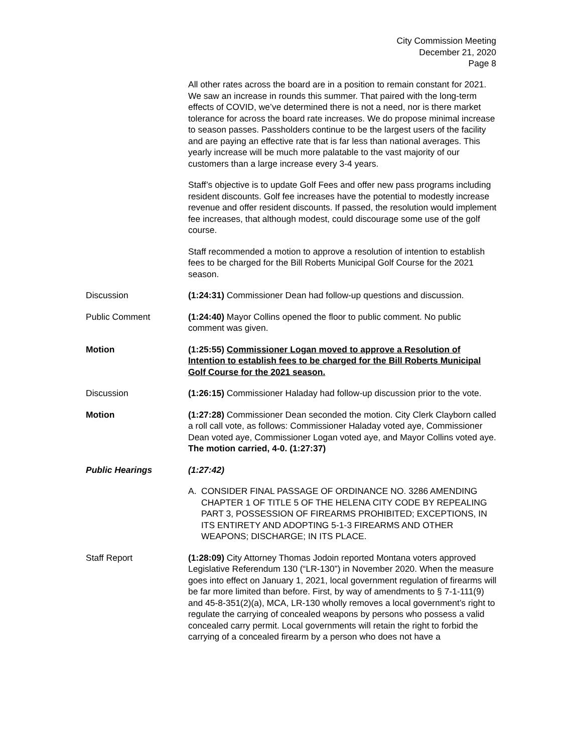City Commission Meeting
December 21, 2020
Page 8
All other rates across the board are in a position to remain constant for 2021. We saw an increase in rounds this summer. That paired with the long-term effects of COVID, we’ve determined there is not a need, nor is there market tolerance for across the board rate increases. We do propose minimal increase to season passes. Passholders continue to be the largest users of the facility and are paying an effective rate that is far less than national averages. This yearly increase will be much more palatable to the vast majority of our customers than a large increase every 3-4 years.
Staff’s objective is to update Golf Fees and offer new pass programs including resident discounts. Golf fee increases have the potential to modestly increase revenue and offer resident discounts. If passed, the resolution would implement fee increases, that although modest, could discourage some use of the golf course.
Staff recommended a motion to approve a resolution of intention to establish fees to be charged for the Bill Roberts Municipal Golf Course for the 2021 season.
Discussion (1:24:31) Commissioner Dean had follow-up questions and discussion.
Public Comment (1:24:40) Mayor Collins opened the floor to public comment. No public comment was given.
Motion (1:25:55) Commissioner Logan moved to approve a Resolution of Intention to establish fees to be charged for the Bill Roberts Municipal Golf Course for the 2021 season.
Discussion (1:26:15) Commissioner Haladay had follow-up discussion prior to the vote.
Motion (1:27:28) Commissioner Dean seconded the motion. City Clerk Clayborn called a roll call vote, as follows: Commissioner Haladay voted aye, Commissioner Dean voted aye, Commissioner Logan voted aye, and Mayor Collins voted aye. The motion carried, 4-0. (1:27:37)
Public Hearings (1:27:42)
A. CONSIDER FINAL PASSAGE OF ORDINANCE NO. 3286 AMENDING CHAPTER 1 OF TITLE 5 OF THE HELENA CITY CODE BY REPEALING PART 3, POSSESSION OF FIREARMS PROHIBITED; EXCEPTIONS, IN ITS ENTIRETY AND ADOPTING 5-1-3 FIREARMS AND OTHER WEAPONS; DISCHARGE; IN ITS PLACE.
Staff Report (1:28:09) City Attorney Thomas Jodoin reported Montana voters approved Legislative Referendum 130 (“LR-130”) in November 2020. When the measure goes into effect on January 1, 2021, local government regulation of firearms will be far more limited than before. First, by way of amendments to § 7-1-111(9) and 45-8-351(2)(a), MCA, LR-130 wholly removes a local government’s right to regulate the carrying of concealed weapons by persons who possess a valid concealed carry permit. Local governments will retain the right to forbid the carrying of a concealed firearm by a person who does not have a